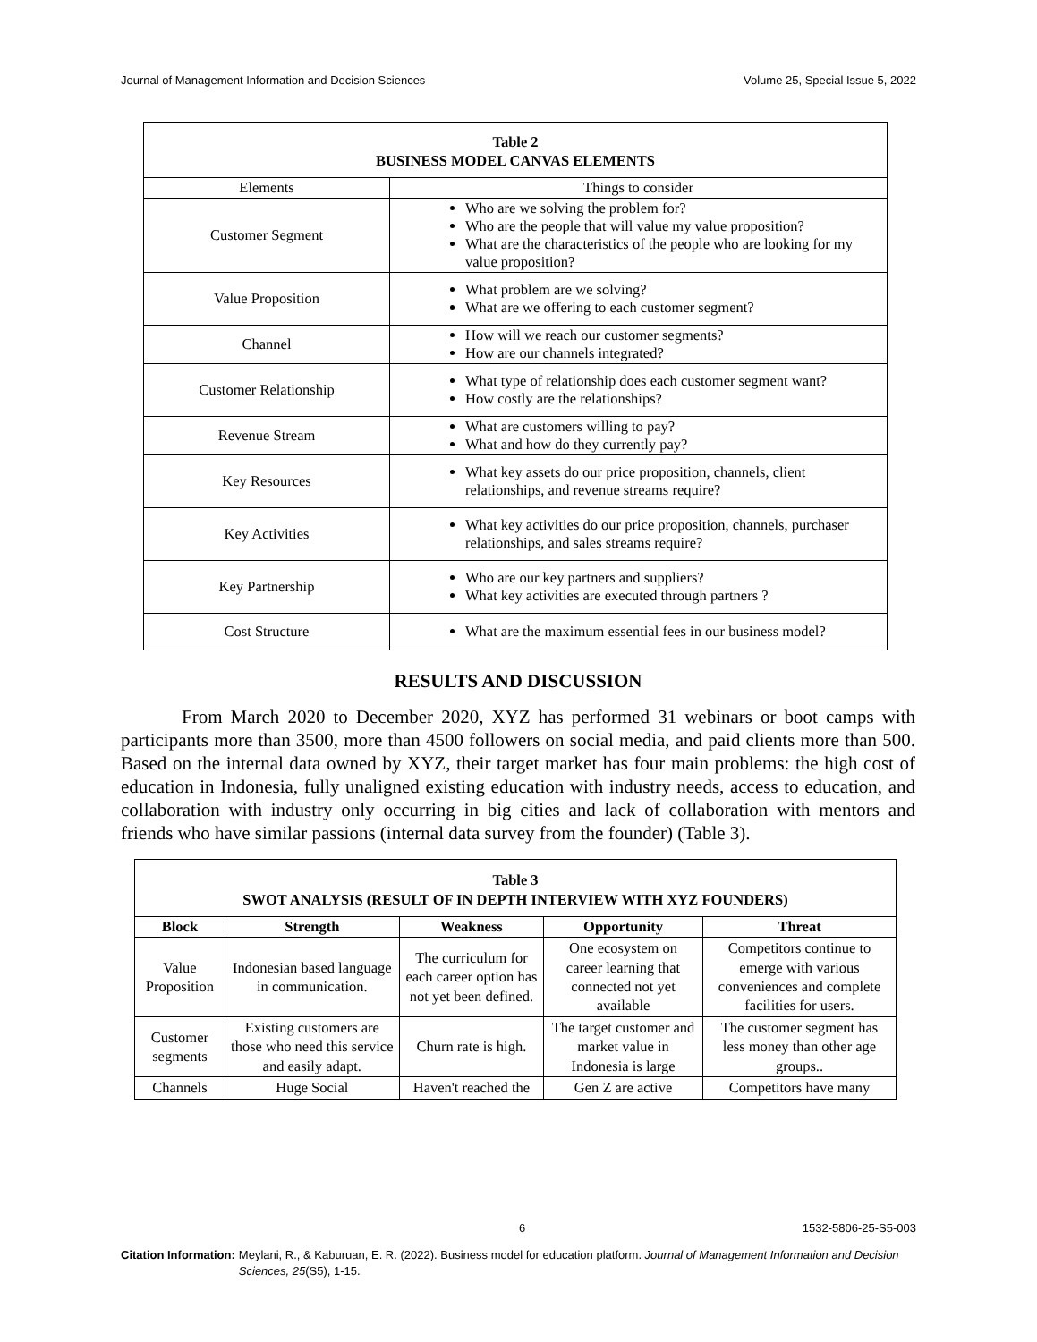Journal of Management Information and Decision Sciences Volume 25, Special Issue 5, 2022
| Table 2 BUSINESS MODEL CANVAS ELEMENTS | |
| Elements | Things to consider |
| Customer Segment | Who are we solving the problem for? Who are the people that will value my value proposition? What are the characteristics of the people who are looking for my value proposition? |
| Value Proposition | What problem are we solving? What are we offering to each customer segment? |
| Channel | How will we reach our customer segments? How are our channels integrated? |
| Customer Relationship | What type of relationship does each customer segment want? How costly are the relationships? |
| Revenue Stream | What are customers willing to pay? What and how do they currently pay? |
| Key Resources | What key assets do our price proposition, channels, client relationships, and revenue streams require? |
| Key Activities | What key activities do our price proposition, channels, purchaser relationships, and sales streams require? |
| Key Partnership | Who are our key partners and suppliers? What key activities are executed through partners ? |
| Cost Structure | What are the maximum essential fees in our business model? |
RESULTS AND DISCUSSION
From March 2020 to December 2020, XYZ has performed 31 webinars or boot camps with participants more than 3500, more than 4500 followers on social media, and paid clients more than 500. Based on the internal data owned by XYZ, their target market has four main problems: the high cost of education in Indonesia, fully unaligned existing education with industry needs, access to education, and collaboration with industry only occurring in big cities and lack of collaboration with mentors and friends who have similar passions (internal data survey from the founder) (Table 3).
| Table 3 SWOT ANALYSIS (RESULT OF IN DEPTH INTERVIEW WITH XYZ FOUNDERS) | | | | |
| Block | Strength | Weakness | Opportunity | Threat |
| Value Proposition | Indonesian based language in communication. | The curriculum for each career option has not yet been defined. | One ecosystem on career learning that connected not yet available | Competitors continue to emerge with various conveniences and complete facilities for users. |
| Customer segments | Existing customers are those who need this service and easily adapt. | Churn rate is high. | The target customer and market value in Indonesia is large | The customer segment has less money than other age groups.. |
| Channels | Huge Social | Haven't reached the | Gen Z are active | Competitors have many |
6 1532-5806-25-S5-003
Citation Information: Meylani, R., & Kaburuan, E. R. (2022). Business model for education platform. Journal of Management Information and Decision Sciences, 25(S5), 1-15.